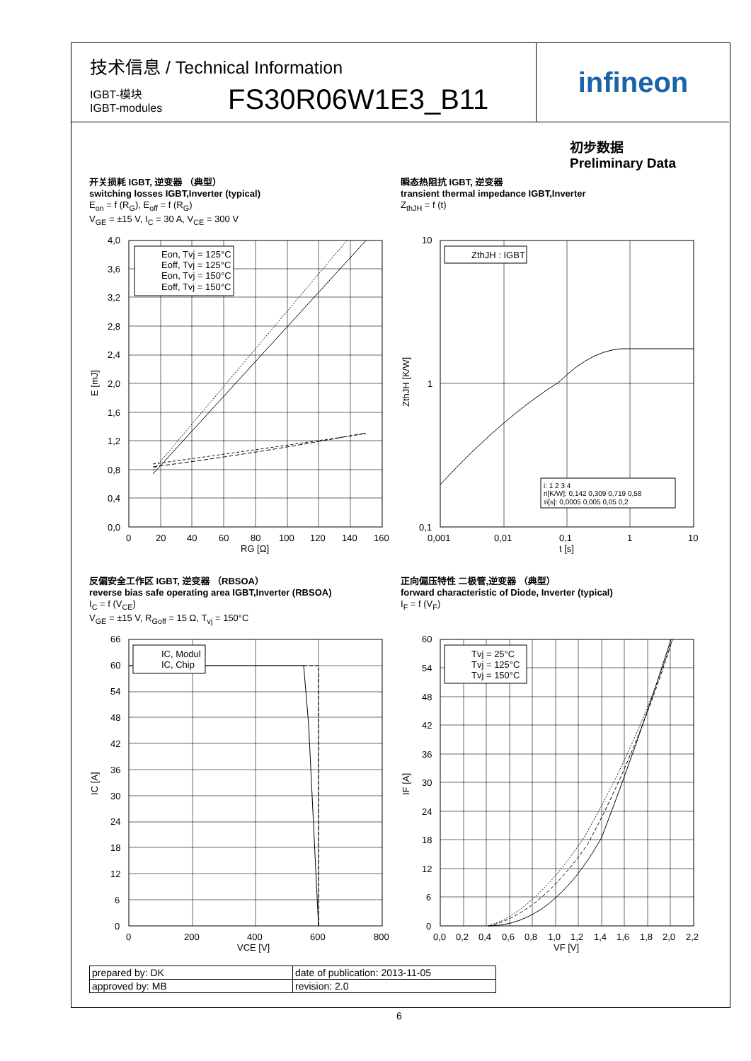技术信息 / Technical Information
IGBT-模块
IGBT-modules
FS30R06W1E3_B11
infineon
初步数据
Preliminary Data
开关损耗 IGBT, 逆变器 （典型）
switching losses IGBT,Inverter (typical)
E<sub>on</sub> = f (R<sub>G</sub>), E<sub>off</sub> = f (R<sub>G</sub>)
V<sub>GE</sub> = ±15 V, I<sub>C</sub> = 30 A, V<sub>CE</sub> = 300 V
Eon, Tvj = 125°C
Eoff, Tvj = 125°C
Eon, Tvj = 150°C
Eoff, Tvj = 150°C
4,0
3,6
3,2
2,8
2,4
2,0
1,6
1,2
0,8
0,4
0,0
0
20
40
60
80
100
120
140
160
RG [Ω]
E [mJ]
瞬态热阻抗 IGBT, 逆变器
transient thermal impedance IGBT,Inverter
Z<sub>thJH</sub> = f (t)
ZthJH : IGBT
i: 1 2 3 4
ri[K/W]: 0,142 0,309 0,719 0,58
τi[s]: 0,0005 0,005 0,05 0,2
10
1
0,1
0,001
0,01
0,1
1
10
t [s]
ZthJH [K/W]
反偏安全工作区 IGBT, 逆变器 （RBSOA）
reverse bias safe operating area IGBT,Inverter (RBSOA)
I<sub>C</sub> = f (V<sub>CE</sub>)
V<sub>GE</sub> = ±15 V, R<sub>Goff</sub> = 15 Ω, T<sub>vj</sub> = 150°C
IC, Modul
IC, Chip
66
60
54
48
42
36
30
24
18
12
6
0
0
200
400
600
800
VCE [V]
IC [A]
正向偏压特性 二极管,逆变器 （典型）
forward characteristic of Diode, Inverter (typical)
I<sub>F</sub> = f (V<sub>F</sub>)
Tvj = 25°C
Tvj = 125°C
Tvj = 150°C
60
54
48
42
36
30
24
18
12
6
0
0,0
0,2
0,4
0,6
0,8
1,0
1,2
1,4
1,6
1,8
2,0
2,2
VF [V]
IF [A]
| prepared by: DK | date of publication: 2013-11-05 |
| approved by: MB | revision: 2.0 |
6